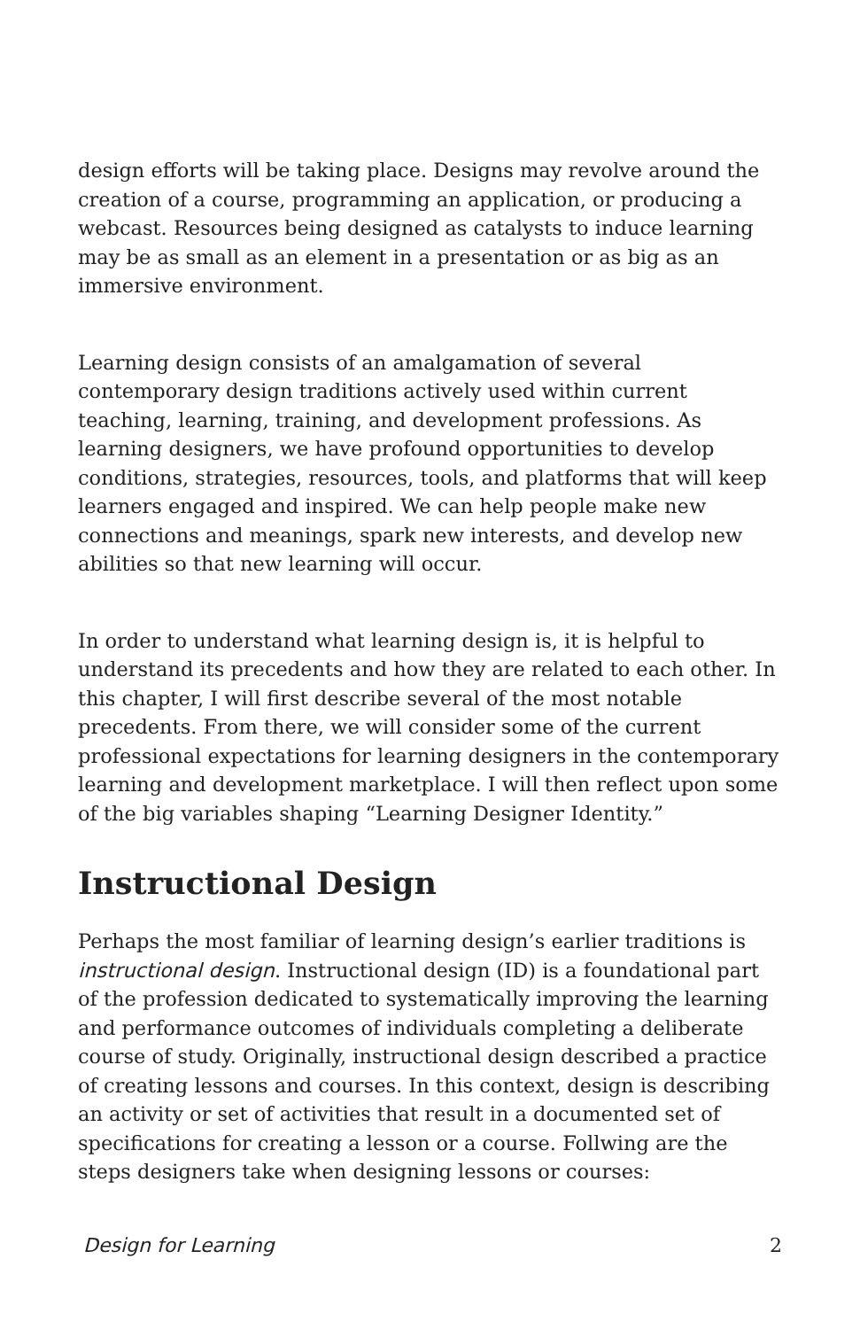design efforts will be taking place. Designs may revolve around the creation of a course, programming an application, or producing a webcast. Resources being designed as catalysts to induce learning may be as small as an element in a presentation or as big as an immersive environment.
Learning design consists of an amalgamation of several contemporary design traditions actively used within current teaching, learning, training, and development professions. As learning designers, we have profound opportunities to develop conditions, strategies, resources, tools, and platforms that will keep learners engaged and inspired. We can help people make new connections and meanings, spark new interests, and develop new abilities so that new learning will occur.
In order to understand what learning design is, it is helpful to understand its precedents and how they are related to each other. In this chapter, I will first describe several of the most notable precedents. From there, we will consider some of the current professional expectations for learning designers in the contemporary learning and development marketplace. I will then reflect upon some of the big variables shaping “Learning Designer Identity.”
Instructional Design
Perhaps the most familiar of learning design’s earlier traditions is instructional design. Instructional design (ID) is a foundational part of the profession dedicated to systematically improving the learning and performance outcomes of individuals completing a deliberate course of study. Originally, instructional design described a practice of creating lessons and courses. In this context, design is describing an activity or set of activities that result in a documented set of specifications for creating a lesson or a course. Follwing are the steps designers take when designing lessons or courses:
Design for Learning 2